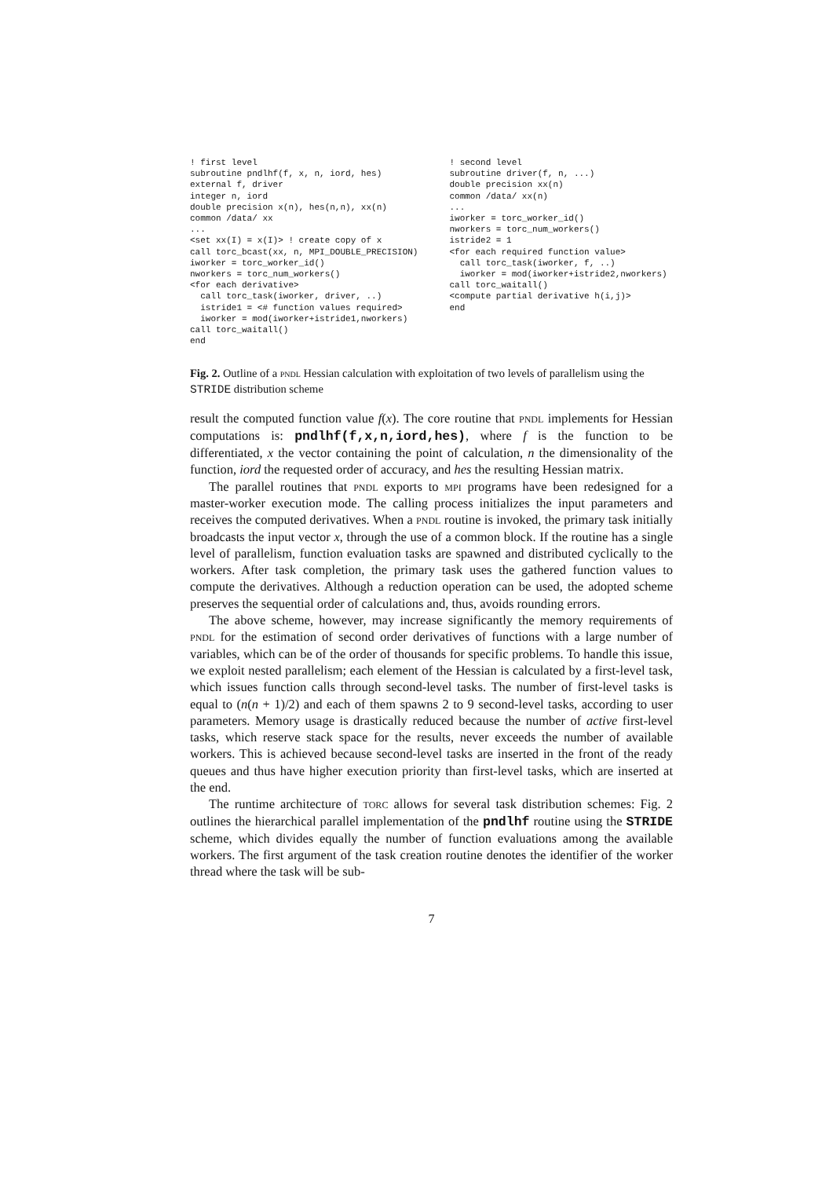! first level
subroutine pndlhf(f, x, n, iord, hes)
external f, driver
integer n, iord
double precision x(n), hes(n,n), xx(n)
common /data/ xx
...
<set xx(I) = x(I)> ! create copy of x
call torc_bcast(xx, n, MPI_DOUBLE_PRECISION)
iworker = torc_worker_id()
nworkers = torc_num_workers()
<for each derivative>
  call torc_task(iworker, driver, ..)
  istride1 = <# function values required>
  iworker = mod(iworker+istride1,nworkers)
call torc_waitall()
end
! second level
subroutine driver(f, n, ...)
double precision xx(n)
common /data/ xx(n)
...
iworker = torc_worker_id()
nworkers = torc_num_workers()
istride2 = 1
<for each required function value>
  call torc_task(iworker, f, ..)
  iworker = mod(iworker+istride2,nworkers)
call torc_waitall()
<compute partial derivative h(i,j)>
end
Fig. 2. Outline of a pndl Hessian calculation with exploitation of two levels of parallelism using the STRIDE distribution scheme
result the computed function value f(x). The core routine that pndl implements for Hessian computations is: pndlhf(f,x,n,iord,hes), where f is the function to be differentiated, x the vector containing the point of calculation, n the dimensionality of the function, iord the requested order of accuracy, and hes the resulting Hessian matrix.
The parallel routines that pndl exports to mpi programs have been redesigned for a master-worker execution mode. The calling process initializes the input parameters and receives the computed derivatives. When a pndl routine is invoked, the primary task initially broadcasts the input vector x, through the use of a common block. If the routine has a single level of parallelism, function evaluation tasks are spawned and distributed cyclically to the workers. After task completion, the primary task uses the gathered function values to compute the derivatives. Although a reduction operation can be used, the adopted scheme preserves the sequential order of calculations and, thus, avoids rounding errors.
The above scheme, however, may increase significantly the memory requirements of pndl for the estimation of second order derivatives of functions with a large number of variables, which can be of the order of thousands for specific problems. To handle this issue, we exploit nested parallelism; each element of the Hessian is calculated by a first-level task, which issues function calls through second-level tasks. The number of first-level tasks is equal to (n(n + 1)/2) and each of them spawns 2 to 9 second-level tasks, according to user parameters. Memory usage is drastically reduced because the number of active first-level tasks, which reserve stack space for the results, never exceeds the number of available workers. This is achieved because second-level tasks are inserted in the front of the ready queues and thus have higher execution priority than first-level tasks, which are inserted at the end.
The runtime architecture of torc allows for several task distribution schemes: Fig. 2 outlines the hierarchical parallel implementation of the pndlhf routine using the STRIDE scheme, which divides equally the number of function evaluations among the available workers. The first argument of the task creation routine denotes the identifier of the worker thread where the task will be sub-
7